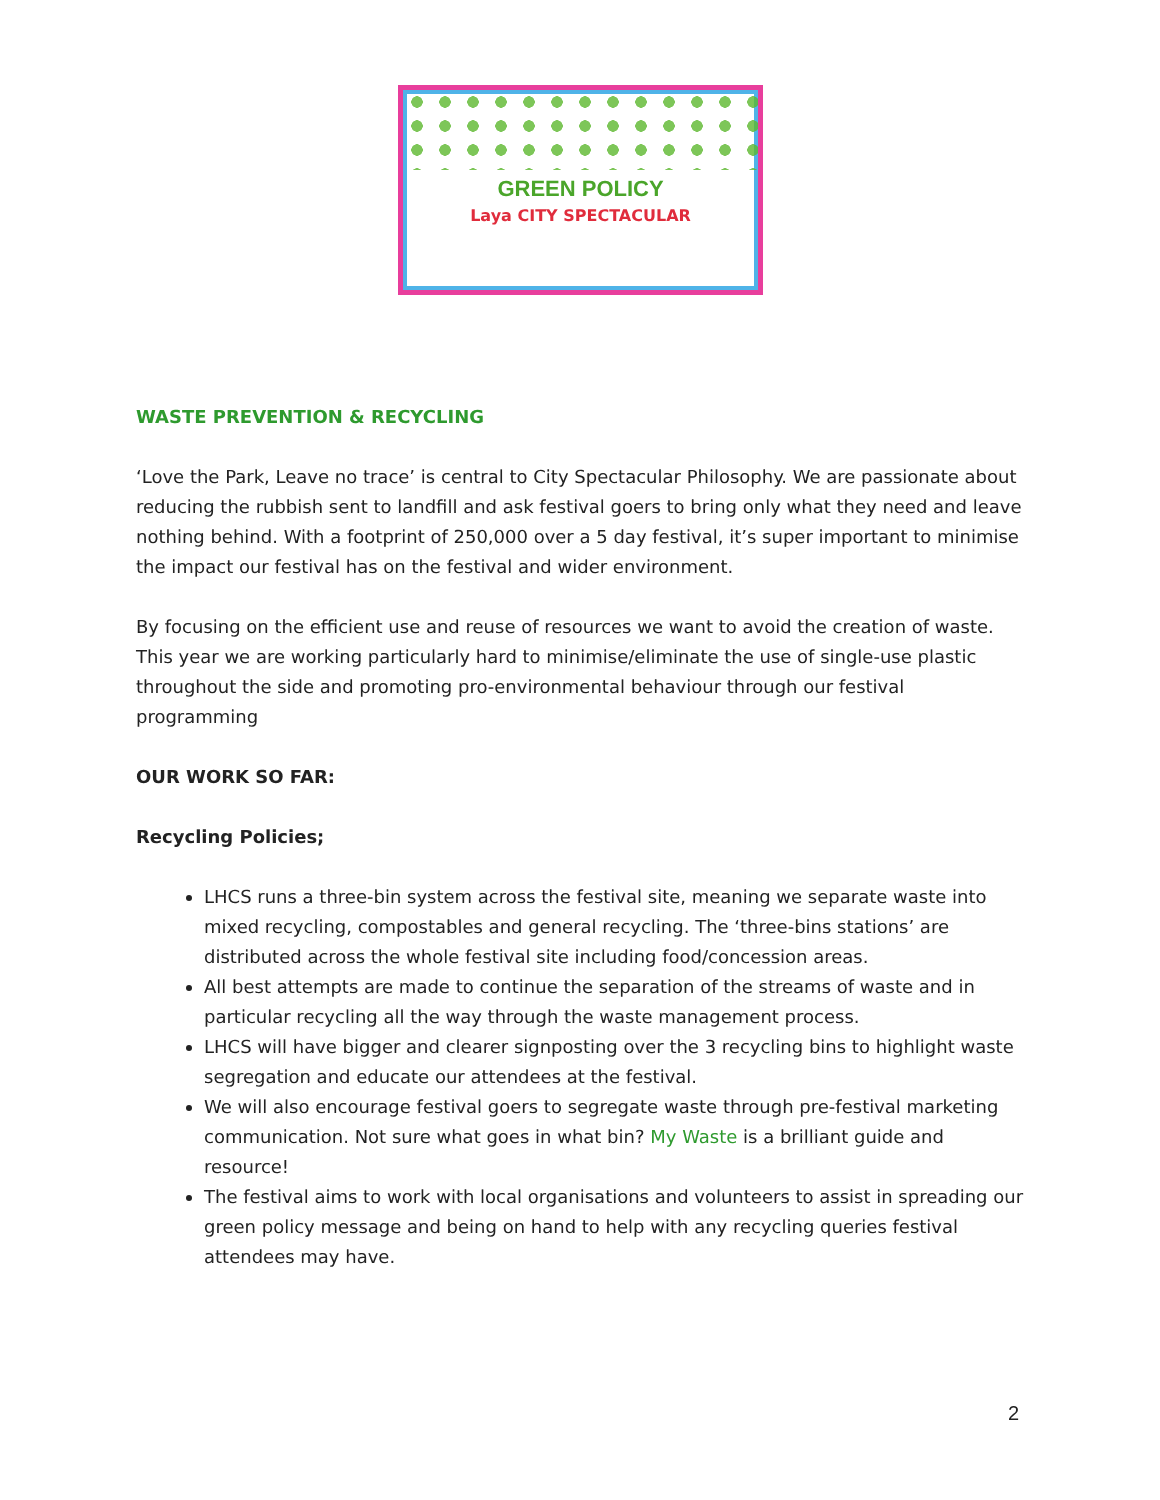GREEN POLICY
Laya CITY SPECTACULAR
WASTE PREVENTION & RECYCLING
‘Love the Park, Leave no trace’ is central to City Spectacular Philosophy. We are passionate about reducing the rubbish sent to landfill and ask festival goers to bring only what they need and leave nothing behind. With a footprint of 250,000 over a 5 day festival, it’s super important to minimise the impact our festival has on the festival and wider environment.
By focusing on the efficient use and reuse of resources we want to avoid the creation of waste. This year we are working particularly hard to minimise/eliminate the use of single-use plastic throughout the side and promoting pro-environmental behaviour through our festival programming
OUR WORK SO FAR:
Recycling Policies;
LHCS runs a three-bin system across the festival site, meaning we separate waste into mixed recycling, compostables and general recycling. The ‘three-bins stations’ are distributed across the whole festival site including food/concession areas.
All best attempts are made to continue the separation of the streams of waste and in particular recycling all the way through the waste management process.
LHCS will have bigger and clearer signposting over the 3 recycling bins to highlight waste segregation and educate our attendees at the festival.
We will also encourage festival goers to segregate waste through pre-festival marketing communication. Not sure what goes in what bin? My Waste is a brilliant guide and resource!
The festival aims to work with local organisations and volunteers to assist in spreading our green policy message and being on hand to help with any recycling queries festival attendees may have.
2